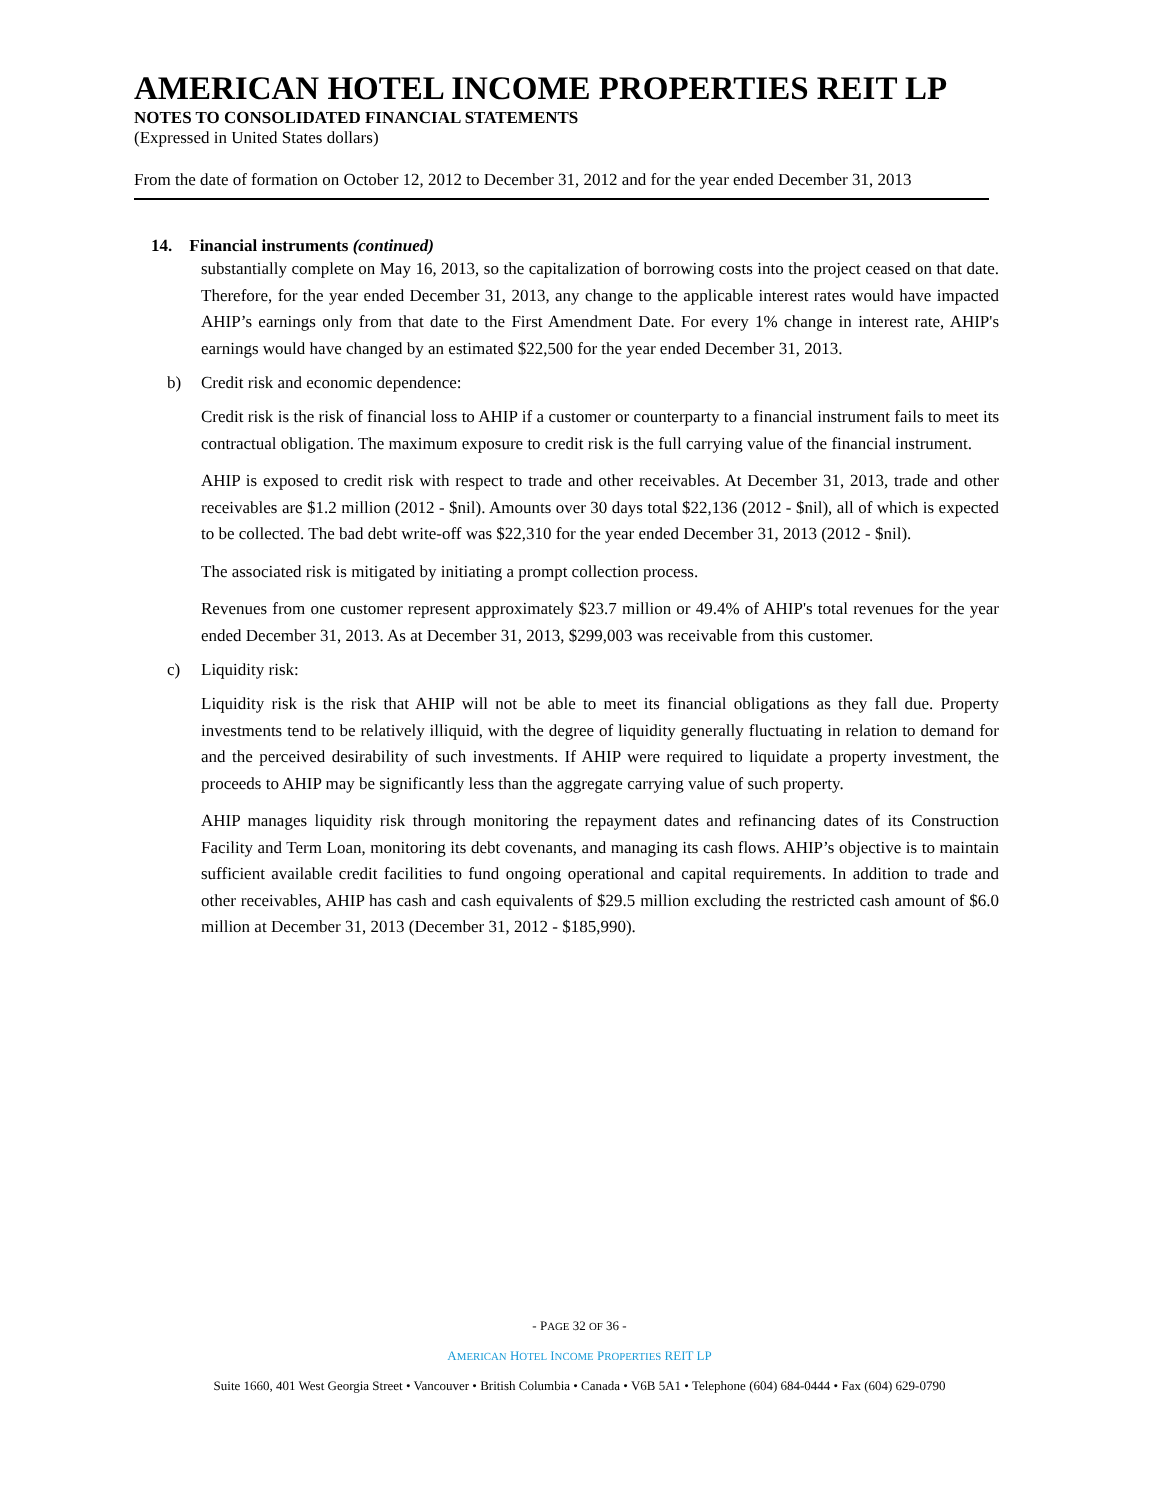AMERICAN HOTEL INCOME PROPERTIES REIT LP
NOTES TO CONSOLIDATED FINANCIAL STATEMENTS
(Expressed in United States dollars)
From the date of formation on October 12, 2012 to December 31, 2012 and for the year ended December 31, 2013
14. Financial instruments (continued)
substantially complete on May 16, 2013, so the capitalization of borrowing costs into the project ceased on that date. Therefore, for the year ended December 31, 2013, any change to the applicable interest rates would have impacted AHIP’s earnings only from that date to the First Amendment Date. For every 1% change in interest rate, AHIP's earnings would have changed by an estimated $22,500 for the year ended December 31, 2013.
b) Credit risk and economic dependence:
Credit risk is the risk of financial loss to AHIP if a customer or counterparty to a financial instrument fails to meet its contractual obligation. The maximum exposure to credit risk is the full carrying value of the financial instrument.
AHIP is exposed to credit risk with respect to trade and other receivables. At December 31, 2013, trade and other receivables are $1.2 million (2012 - $nil). Amounts over 30 days total $22,136 (2012 - $nil), all of which is expected to be collected. The bad debt write-off was $22,310 for the year ended December 31, 2013 (2012 - $nil).
The associated risk is mitigated by initiating a prompt collection process.
Revenues from one customer represent approximately $23.7 million or 49.4% of AHIP's total revenues for the year ended December 31, 2013. As at December 31, 2013, $299,003 was receivable from this customer.
c) Liquidity risk:
Liquidity risk is the risk that AHIP will not be able to meet its financial obligations as they fall due. Property investments tend to be relatively illiquid, with the degree of liquidity generally fluctuating in relation to demand for and the perceived desirability of such investments. If AHIP were required to liquidate a property investment, the proceeds to AHIP may be significantly less than the aggregate carrying value of such property.
AHIP manages liquidity risk through monitoring the repayment dates and refinancing dates of its Construction Facility and Term Loan, monitoring its debt covenants, and managing its cash flows. AHIP’s objective is to maintain sufficient available credit facilities to fund ongoing operational and capital requirements. In addition to trade and other receivables, AHIP has cash and cash equivalents of $29.5 million excluding the restricted cash amount of $6.0 million at December 31, 2013 (December 31, 2012 - $185,990).
- PAGE 32 OF 36 -
AMERICAN HOTEL INCOME PROPERTIES REIT LP
Suite 1660, 401 West Georgia Street • Vancouver • British Columbia • Canada • V6B 5A1 • Telephone (604) 684-0444 • Fax (604) 629-0790